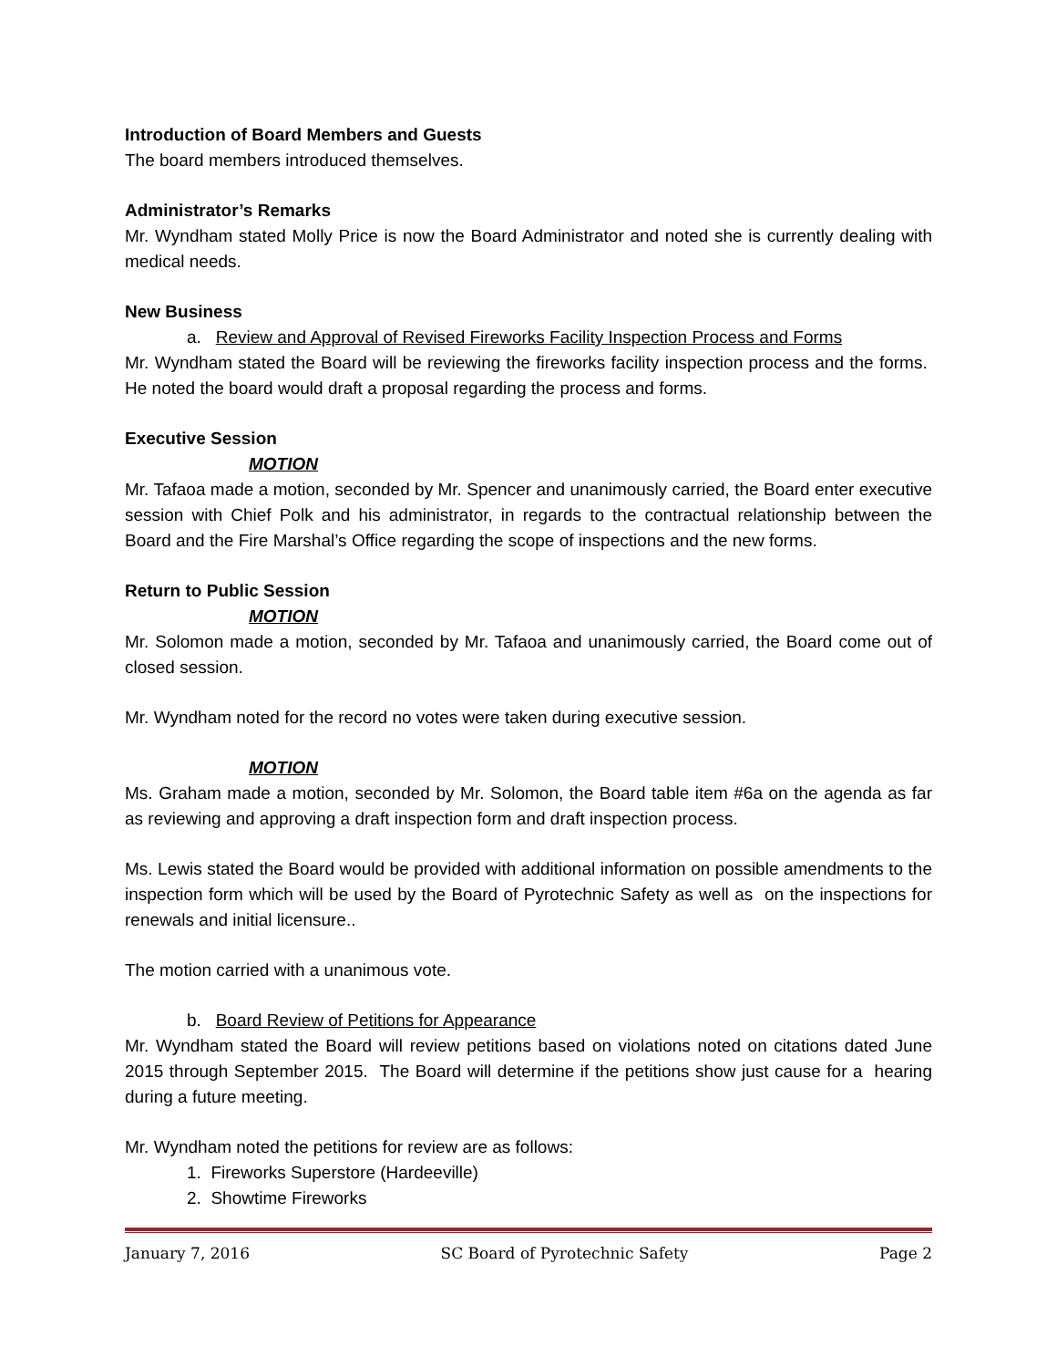Introduction of Board Members and Guests
The board members introduced themselves.
Administrator’s Remarks
Mr. Wyndham stated Molly Price is now the Board Administrator and noted she is currently dealing with medical needs.
New Business
a. Review and Approval of Revised Fireworks Facility Inspection Process and Forms
Mr. Wyndham stated the Board will be reviewing the fireworks facility inspection process and the forms. He noted the board would draft a proposal regarding the process and forms.
Executive Session
MOTION
Mr. Tafaoa made a motion, seconded by Mr. Spencer and unanimously carried, the Board enter executive session with Chief Polk and his administrator, in regards to the contractual relationship between the Board and the Fire Marshal’s Office regarding the scope of inspections and the new forms.
Return to Public Session
MOTION
Mr. Solomon made a motion, seconded by Mr. Tafaoa and unanimously carried, the Board come out of closed session.
Mr. Wyndham noted for the record no votes were taken during executive session.
MOTION
Ms. Graham made a motion, seconded by Mr. Solomon, the Board table item #6a on the agenda as far as reviewing and approving a draft inspection form and draft inspection process.
Ms. Lewis stated the Board would be provided with additional information on possible amendments to the inspection form which will be used by the Board of Pyrotechnic Safety as well as on the inspections for renewals and initial licensure..
The motion carried with a unanimous vote.
b. Board Review of Petitions for Appearance
Mr. Wyndham stated the Board will review petitions based on violations noted on citations dated June 2015 through September 2015. The Board will determine if the petitions show just cause for a hearing during a future meeting.
Mr. Wyndham noted the petitions for review are as follows:
1. Fireworks Superstore (Hardeeville)
2. Showtime Fireworks
January 7, 2016 SC Board of Pyrotechnic Safety Page 2